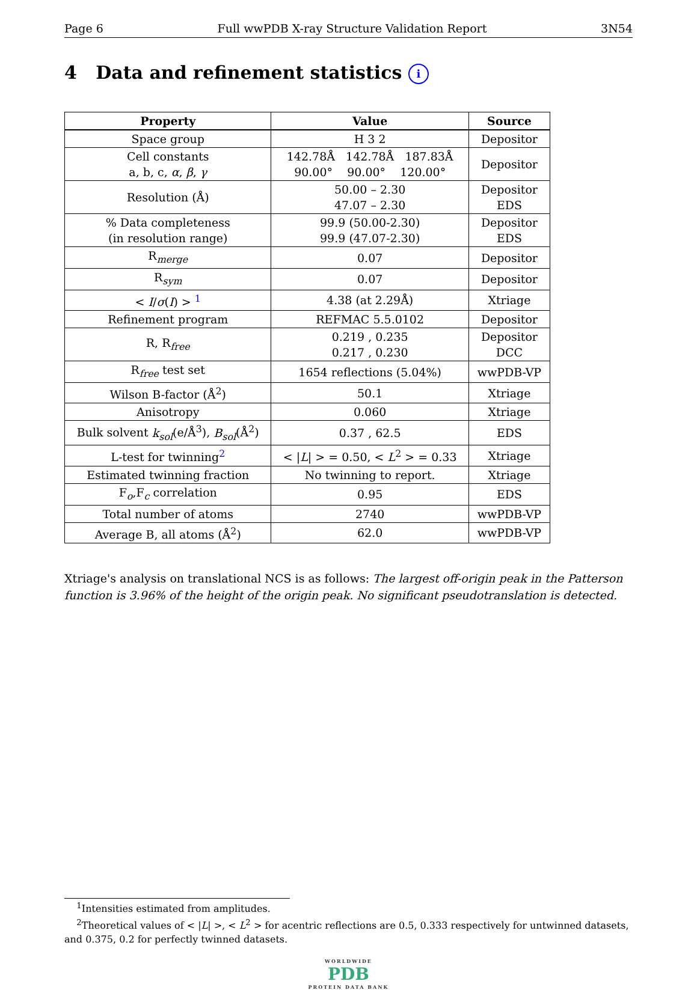Page 6 Full wwPDB X-ray Structure Validation Report 3N54
4 Data and refinement statistics i
| Property | Value | Source |
| --- | --- | --- |
| Space group | H 3 2 | Depositor |
| Cell constants a, b, c, α , β , γ | 142.78Å 142.78Å 187.83Å 90.00° 90.00° 120.00° | Depositor |
| Resolution (Å) | 50.00 – 2.30 47.07 – 2.30 | Depositor EDS |
| % Data completeness (in resolution range) | 99.9 (50.00-2.30) 99.9 (47.07-2.30) | Depositor EDS |
| R<sub>merge</sub> | 0.07 | Depositor |
| R<sub>sym</sub> | 0.07 | Depositor |
| < I / σ ( I ) > <sup>1</sup> | 4.38 (at 2.29Å) | Xtriage |
| Refinement program | REFMAC 5.5.0102 | Depositor |
| R, R<sub>free</sub> | 0.219 , 0.235 0.217 , 0.230 | Depositor DCC |
| R<sub>free</sub> test set | 1654 reflections (5.04%) | wwPDB-VP |
| Wilson B-factor (Å<sup>2</sup>) | 50.1 | Xtriage |
| Anisotropy | 0.060 | Xtriage |
| Bulk solvent k<sub>sol</sub> (e/Å<sup>3</sup>), B<sub>sol</sub> (Å<sup>2</sup>) | 0.37 , 62.5 | EDS |
| L-test for twinning<sup>2</sup> | < / L / > = 0.50, < L<sup>2</sup> > = 0.33 | Xtriage |
| Estimated twinning fraction | No twinning to report. | Xtriage |
| F<sub>o</sub>,F<sub>c</sub> correlation | 0.95 | EDS |
| Total number of atoms | 2740 | wwPDB-VP |
| Average B, all atoms (Å<sup>2</sup>) | 62.0 | wwPDB-VP |
Xtriage's analysis on translational NCS is as follows: The largest off-origin peak in the Patterson function is 3.96% of the height of the origin peak. No significant pseudotranslation is detected.
<sup>1</sup> Intensities estimated from amplitudes.
<sup>2</sup> Theoretical values of < |L| >, < L<sup>2</sup> > for acentric reflections are 0.5, 0.333 respectively for untwinned datasets, and 0.375, 0.2 for perfectly twinned datasets.
WORLDWIDE
PDB
PROTEIN DATA BANK